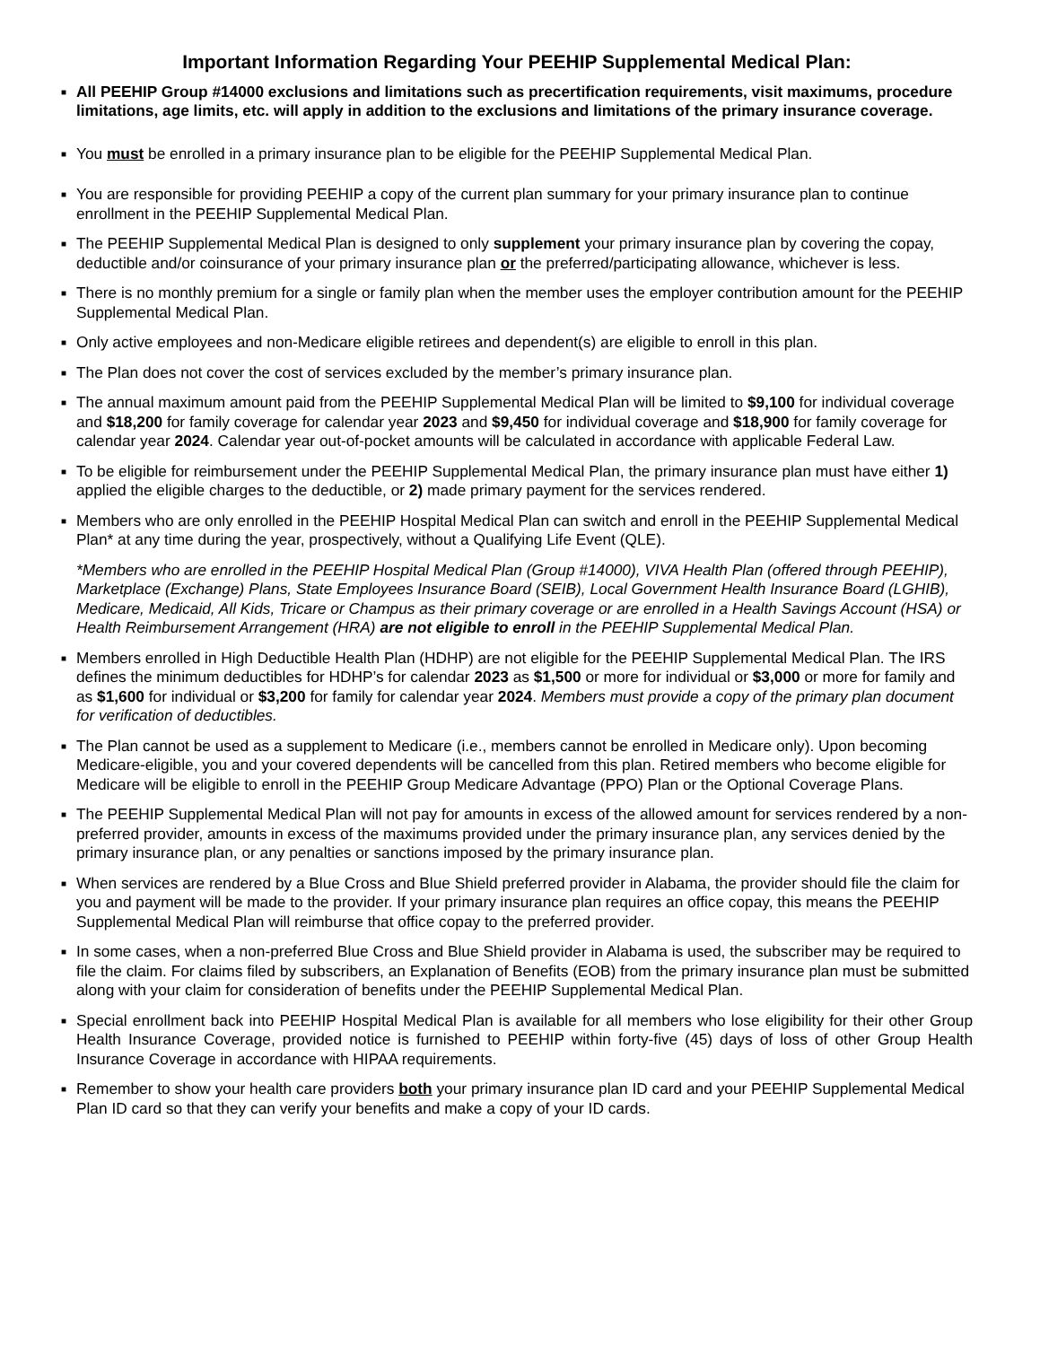Important Information Regarding Your PEEHIP Supplemental Medical Plan:
■ All PEEHIP Group #14000 exclusions and limitations such as precertification requirements, visit maximums, procedure limitations, age limits, etc. will apply in addition to the exclusions and limitations of the primary insurance coverage.
■ You must be enrolled in a primary insurance plan to be eligible for the PEEHIP Supplemental Medical Plan.
■ You are responsible for providing PEEHIP a copy of the current plan summary for your primary insurance plan to continue enrollment in the PEEHIP Supplemental Medical Plan.
■ The PEEHIP Supplemental Medical Plan is designed to only supplement your primary insurance plan by covering the copay, deductible and/or coinsurance of your primary insurance plan or the preferred/participating allowance, whichever is less.
■ There is no monthly premium for a single or family plan when the member uses the employer contribution amount for the PEEHIP Supplemental Medical Plan.
■ Only active employees and non-Medicare eligible retirees and dependent(s) are eligible to enroll in this plan.
■ The Plan does not cover the cost of services excluded by the member’s primary insurance plan.
■ The annual maximum amount paid from the PEEHIP Supplemental Medical Plan will be limited to $9,100 for individual coverage and $18,200 for family coverage for calendar year 2023 and $9,450 for individual coverage and $18,900 for family coverage for calendar year 2024. Calendar year out-of-pocket amounts will be calculated in accordance with applicable Federal Law.
■ To be eligible for reimbursement under the PEEHIP Supplemental Medical Plan, the primary insurance plan must have either 1) applied the eligible charges to the deductible, or 2) made primary payment for the services rendered.
■ Members who are only enrolled in the PEEHIP Hospital Medical Plan can switch and enroll in the PEEHIP Supplemental Medical Plan* at any time during the year, prospectively, without a Qualifying Life Event (QLE).
*Members who are enrolled in the PEEHIP Hospital Medical Plan (Group #14000), VIVA Health Plan (offered through PEEHIP), Marketplace (Exchange) Plans, State Employees Insurance Board (SEIB), Local Government Health Insurance Board (LGHIB), Medicare, Medicaid, All Kids, Tricare or Champus as their primary coverage or are enrolled in a Health Savings Account (HSA) or Health Reimbursement Arrangement (HRA) are not eligible to enroll in the PEEHIP Supplemental Medical Plan.
■ Members enrolled in High Deductible Health Plan (HDHP) are not eligible for the PEEHIP Supplemental Medical Plan. The IRS defines the minimum deductibles for HDHP’s for calendar 2023 as $1,500 or more for individual or $3,000 or more for family and as $1,600 for individual or $3,200 for family for calendar year 2024. Members must provide a copy of the primary plan document for verification of deductibles.
■ The Plan cannot be used as a supplement to Medicare (i.e., members cannot be enrolled in Medicare only). Upon becoming Medicare-eligible, you and your covered dependents will be cancelled from this plan. Retired members who become eligible for Medicare will be eligible to enroll in the PEEHIP Group Medicare Advantage (PPO) Plan or the Optional Coverage Plans.
■ The PEEHIP Supplemental Medical Plan will not pay for amounts in excess of the allowed amount for services rendered by a non-preferred provider, amounts in excess of the maximums provided under the primary insurance plan, any services denied by the primary insurance plan, or any penalties or sanctions imposed by the primary insurance plan.
■ When services are rendered by a Blue Cross and Blue Shield preferred provider in Alabama, the provider should file the claim for you and payment will be made to the provider. If your primary insurance plan requires an office copay, this means the PEEHIP Supplemental Medical Plan will reimburse that office copay to the preferred provider.
■ In some cases, when a non-preferred Blue Cross and Blue Shield provider in Alabama is used, the subscriber may be required to file the claim. For claims filed by subscribers, an Explanation of Benefits (EOB) from the primary insurance plan must be submitted along with your claim for consideration of benefits under the PEEHIP Supplemental Medical Plan.
■ Special enrollment back into PEEHIP Hospital Medical Plan is available for all members who lose eligibility for their other Group Health Insurance Coverage, provided notice is furnished to PEEHIP within forty-five (45) days of loss of other Group Health Insurance Coverage in accordance with HIPAA requirements.
■ Remember to show your health care providers both your primary insurance plan ID card and your PEEHIP Supplemental Medical Plan ID card so that they can verify your benefits and make a copy of your ID cards.